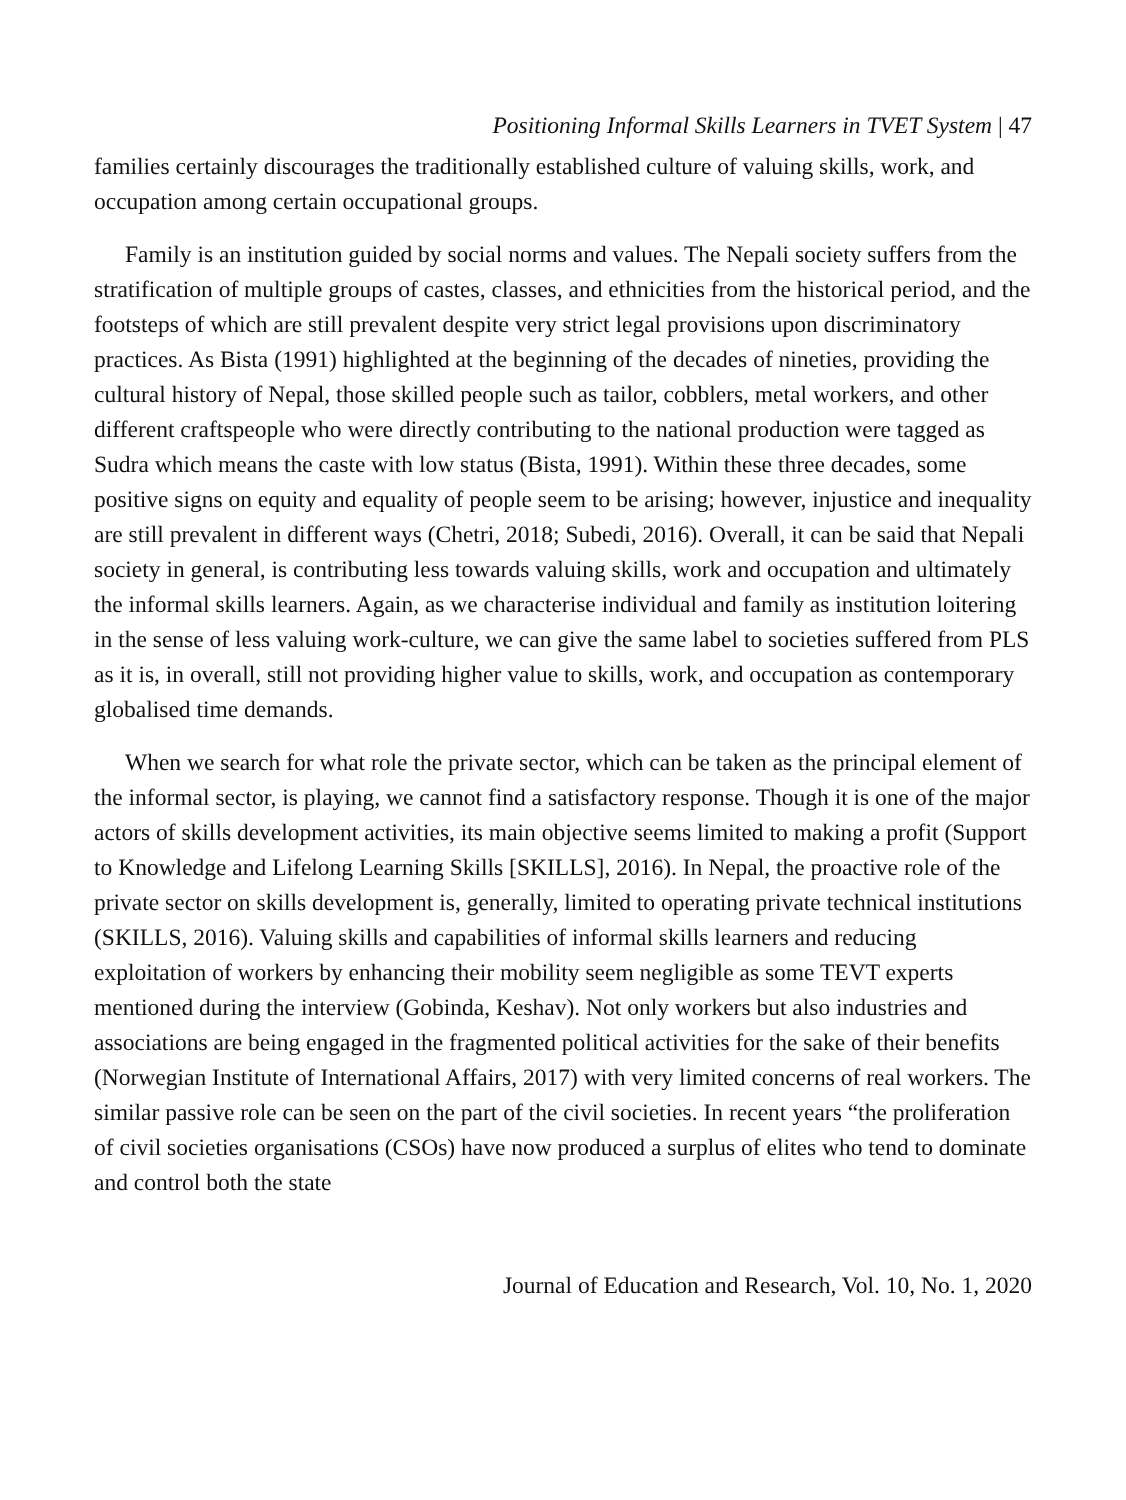Positioning Informal Skills Learners in TVET System | 47
families certainly discourages the traditionally established culture of valuing skills, work, and occupation among certain occupational groups.
Family is an institution guided by social norms and values. The Nepali society suffers from the stratification of multiple groups of castes, classes, and ethnicities from the historical period, and the footsteps of which are still prevalent despite very strict legal provisions upon discriminatory practices. As Bista (1991) highlighted at the beginning of the decades of nineties, providing the cultural history of Nepal, those skilled people such as tailor, cobblers, metal workers, and other different craftspeople who were directly contributing to the national production were tagged as Sudra which means the caste with low status (Bista, 1991). Within these three decades, some positive signs on equity and equality of people seem to be arising; however, injustice and inequality are still prevalent in different ways (Chetri, 2018; Subedi, 2016). Overall, it can be said that Nepali society in general, is contributing less towards valuing skills, work and occupation and ultimately the informal skills learners. Again, as we characterise individual and family as institution loitering in the sense of less valuing work-culture, we can give the same label to societies suffered from PLS as it is, in overall, still not providing higher value to skills, work, and occupation as contemporary globalised time demands.
When we search for what role the private sector, which can be taken as the principal element of the informal sector, is playing, we cannot find a satisfactory response. Though it is one of the major actors of skills development activities, its main objective seems limited to making a profit (Support to Knowledge and Lifelong Learning Skills [SKILLS], 2016). In Nepal, the proactive role of the private sector on skills development is, generally, limited to operating private technical institutions (SKILLS, 2016). Valuing skills and capabilities of informal skills learners and reducing exploitation of workers by enhancing their mobility seem negligible as some TEVT experts mentioned during the interview (Gobinda, Keshav). Not only workers but also industries and associations are being engaged in the fragmented political activities for the sake of their benefits (Norwegian Institute of International Affairs, 2017) with very limited concerns of real workers. The similar passive role can be seen on the part of the civil societies. In recent years “the proliferation of civil societies organisations (CSOs) have now produced a surplus of elites who tend to dominate and control both the state
Journal of Education and Research, Vol. 10, No. 1, 2020